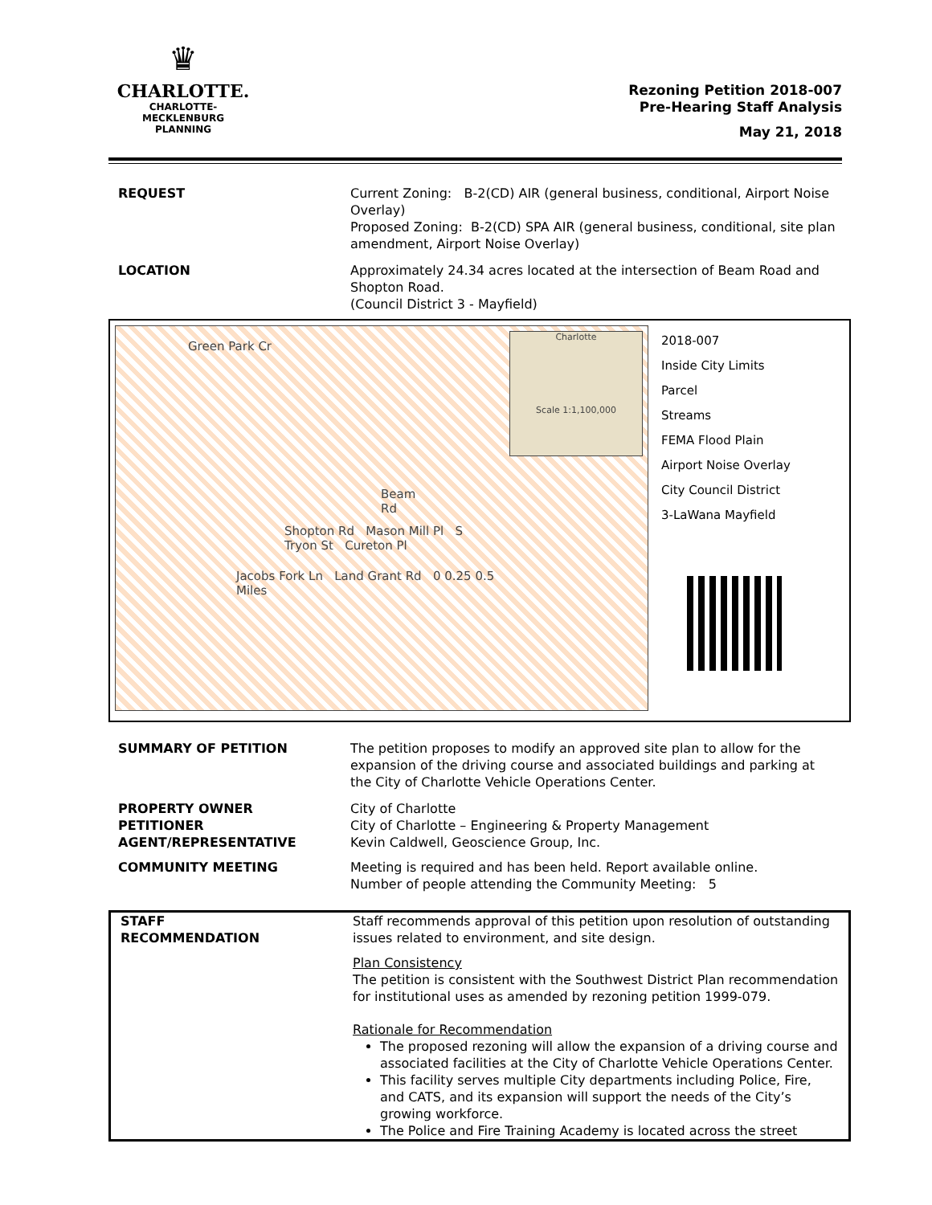♛
CHARLOTTE.
CHARLOTTE-MECKLENBURG
PLANNING
Rezoning Petition 2018-007
Pre-Hearing Staff Analysis
May 21, 2018
| REQUEST | Current Zoning: B-2(CD) AIR (general business, conditional, Airport Noise Overlay) Proposed Zoning: B-2(CD) SPA AIR (general business, conditional, site plan amendment, Airport Noise Overlay) |
| LOCATION | Approximately 24.34 acres located at the intersection of Beam Road and Shopton Road. (Council District 3 - Mayfield) |
Green Park Cr
Beam Rd
Shopton Rd Mason Mill Pl S Tryon St Cureton Pl
Jacobs Fork Ln Land Grant Rd 0 0.25 0.5 Miles
Charlotte
Scale 1:1,100,000
2018-007
Inside City Limits
Parcel
Streams
FEMA Flood Plain
Airport Noise Overlay
City Council District
3-LaWana Mayfield
| SUMMARY OF PETITION | The petition proposes to modify an approved site plan to allow for the expansion of the driving course and associated buildings and parking at the City of Charlotte Vehicle Operations Center. |
| PROPERTY OWNER PETITIONER AGENT/REPRESENTATIVE | City of Charlotte City of Charlotte – Engineering & Property Management Kevin Caldwell, Geoscience Group, Inc. |
| COMMUNITY MEETING | Meeting is required and has been held. Report available online. Number of people attending the Community Meeting: 5 |
| STAFF RECOMMENDATION | Staff recommends approval of this petition upon resolution of outstanding issues related to environment, and site design. Plan Consistency The petition is consistent with the Southwest District Plan recommendation for institutional uses as amended by rezoning petition 1999-079. Rationale for Recommendation The proposed rezoning will allow the expansion of a driving course and associated facilities at the City of Charlotte Vehicle Operations Center. This facility serves multiple City departments including Police, Fire, and CATS, and its expansion will support the needs of the City’s growing workforce. The Police and Fire Training Academy is located across the street |